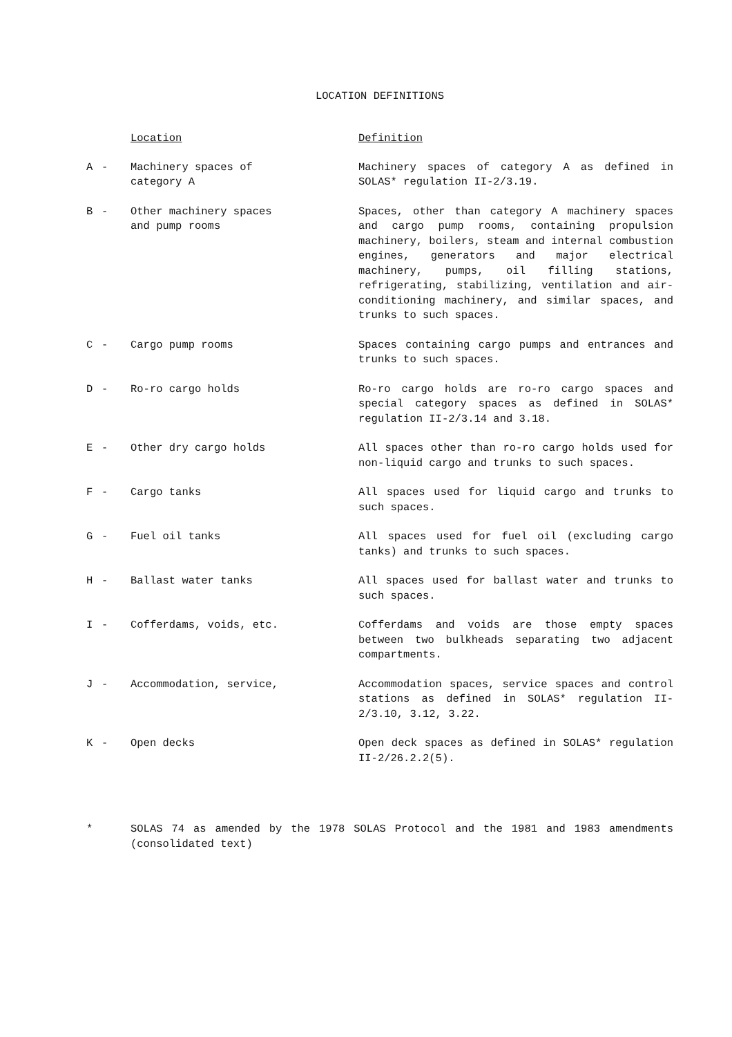LOCATION DEFINITIONS
| | | Location | Definition |
| --- | --- | --- | --- |
| A | - | Machinery spaces of category A | Machinery spaces of category A as defined in SOLAS* regulation II-2/3.19. |
| B | - | Other machinery spaces and pump rooms | Spaces, other than category A machinery spaces and cargo pump rooms, containing propulsion machinery, boilers, steam and internal combustion engines, generators and major electrical machinery, pumps, oil filling stations, refrigerating, stabilizing, ventilation and air-conditioning machinery, and similar spaces, and trunks to such spaces. |
| C | - | Cargo pump rooms | Spaces containing cargo pumps and entrances and trunks to such spaces. |
| D | - | Ro-ro cargo holds | Ro-ro cargo holds are ro-ro cargo spaces and special category spaces as defined in SOLAS* regulation II-2/3.14 and 3.18. |
| E | - | Other dry cargo holds | All spaces other than ro-ro cargo holds used for non-liquid cargo and trunks to such spaces. |
| F | - | Cargo tanks | All spaces used for liquid cargo and trunks to such spaces. |
| G | - | Fuel oil tanks | All spaces used for fuel oil (excluding cargo tanks) and trunks to such spaces. |
| H | - | Ballast water tanks | All spaces used for ballast water and trunks to such spaces. |
| I | - | Cofferdams, voids, etc. | Cofferdams and voids are those empty spaces between two bulkheads separating two adjacent compartments. |
| J | - | Accommodation, service, | Accommodation spaces, service spaces and control stations as defined in SOLAS* regulation II-2/3.10, 3.12, 3.22. |
| K | - | Open decks | Open deck spaces as defined in SOLAS* regulation II-2/26.2.2(5). |
* SOLAS 74 as amended by the 1978 SOLAS Protocol and the 1981 and 1983 amendments (consolidated text)